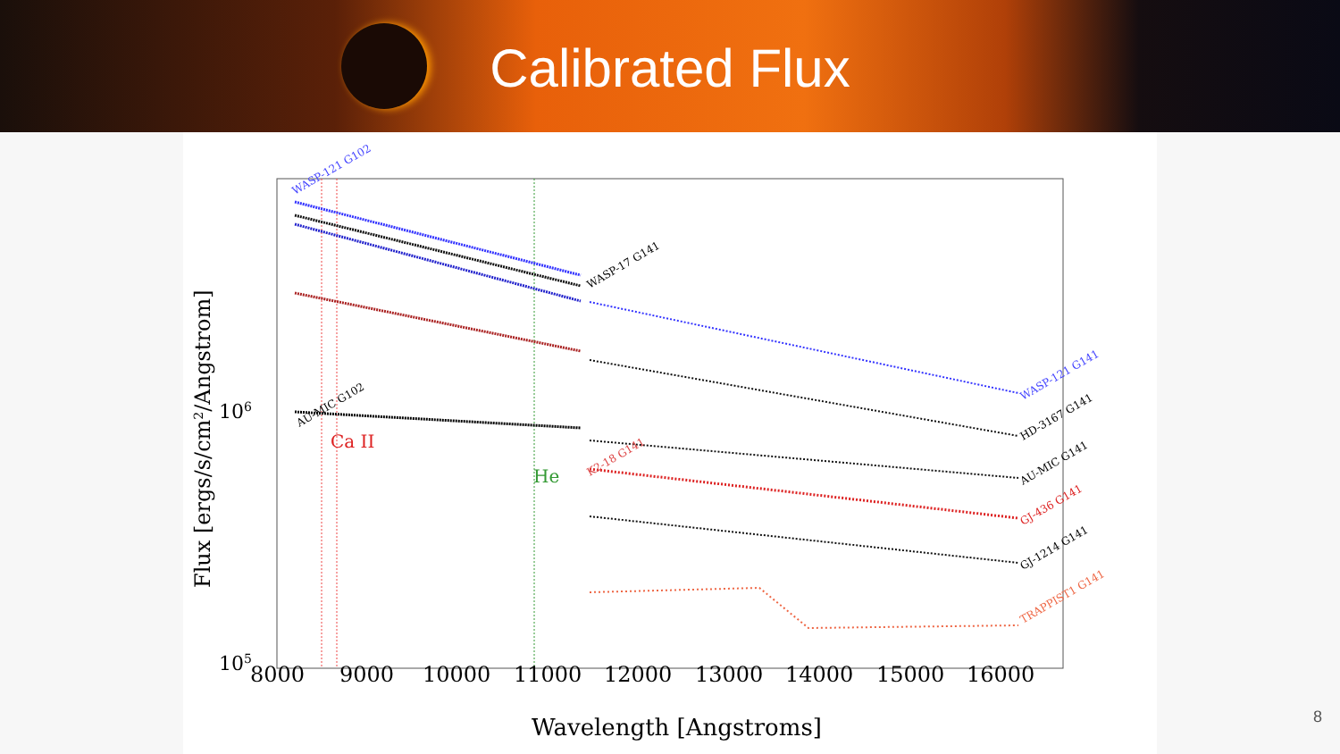Calibrated Flux
WASP-121 G102
AU-MIC G102
WASP-17 G141
K2-18 G141
WASP-121 G141
HD-3167 G141
AU-MIC G141
GJ-436 G141
GJ-1214 G141
TRAPPIST1 G141
Ca II
He
106
105
8000
9000
10000
11000
12000
13000
14000
15000
16000
Wavelength [Angstroms]
Flux [ergs/s/cm2/Angstrom]
8